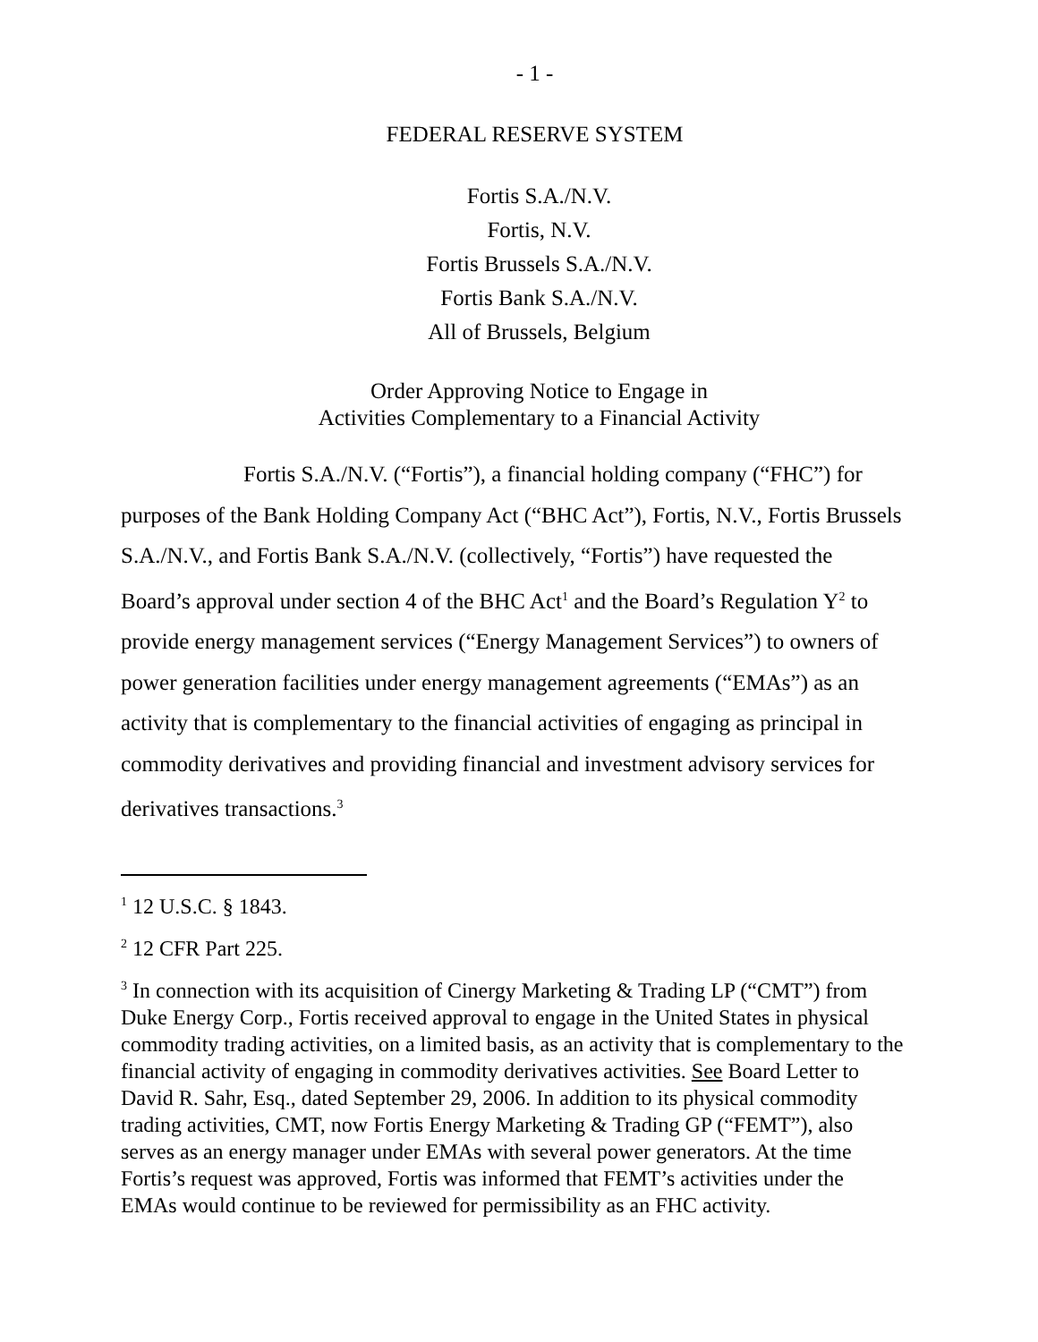- 1 -
FEDERAL RESERVE SYSTEM
Fortis S.A./N.V.
Fortis, N.V.
Fortis Brussels S.A./N.V.
Fortis Bank S.A./N.V.
All of Brussels, Belgium
Order Approving Notice to Engage in
Activities Complementary to a Financial Activity
Fortis S.A./N.V. (“Fortis”), a financial holding company (“FHC”) for purposes of the Bank Holding Company Act (“BHC Act”), Fortis, N.V., Fortis Brussels S.A./N.V., and Fortis Bank S.A./N.V. (collectively, “Fortis”) have requested the Board’s approval under section 4 of the BHC Act<sup>1</sup> and the Board’s Regulation Y<sup>2</sup> to provide energy management services (“Energy Management Services”) to owners of power generation facilities under energy management agreements (“EMAs”) as an activity that is complementary to the financial activities of engaging as principal in commodity derivatives and providing financial and investment advisory services for derivatives transactions.<sup>3</sup>
<sup>1</sup> 12 U.S.C. § 1843.
<sup>2</sup> 12 CFR Part 225.
<sup>3</sup> In connection with its acquisition of Cinergy Marketing & Trading LP (“CMT”) from Duke Energy Corp., Fortis received approval to engage in the United States in physical commodity trading activities, on a limited basis, as an activity that is complementary to the financial activity of engaging in commodity derivatives activities. See Board Letter to David R. Sahr, Esq., dated September 29, 2006. In addition to its physical commodity trading activities, CMT, now Fortis Energy Marketing & Trading GP (“FEMT”), also serves as an energy manager under EMAs with several power generators. At the time Fortis’s request was approved, Fortis was informed that FEMT’s activities under the EMAs would continue to be reviewed for permissibility as an FHC activity.